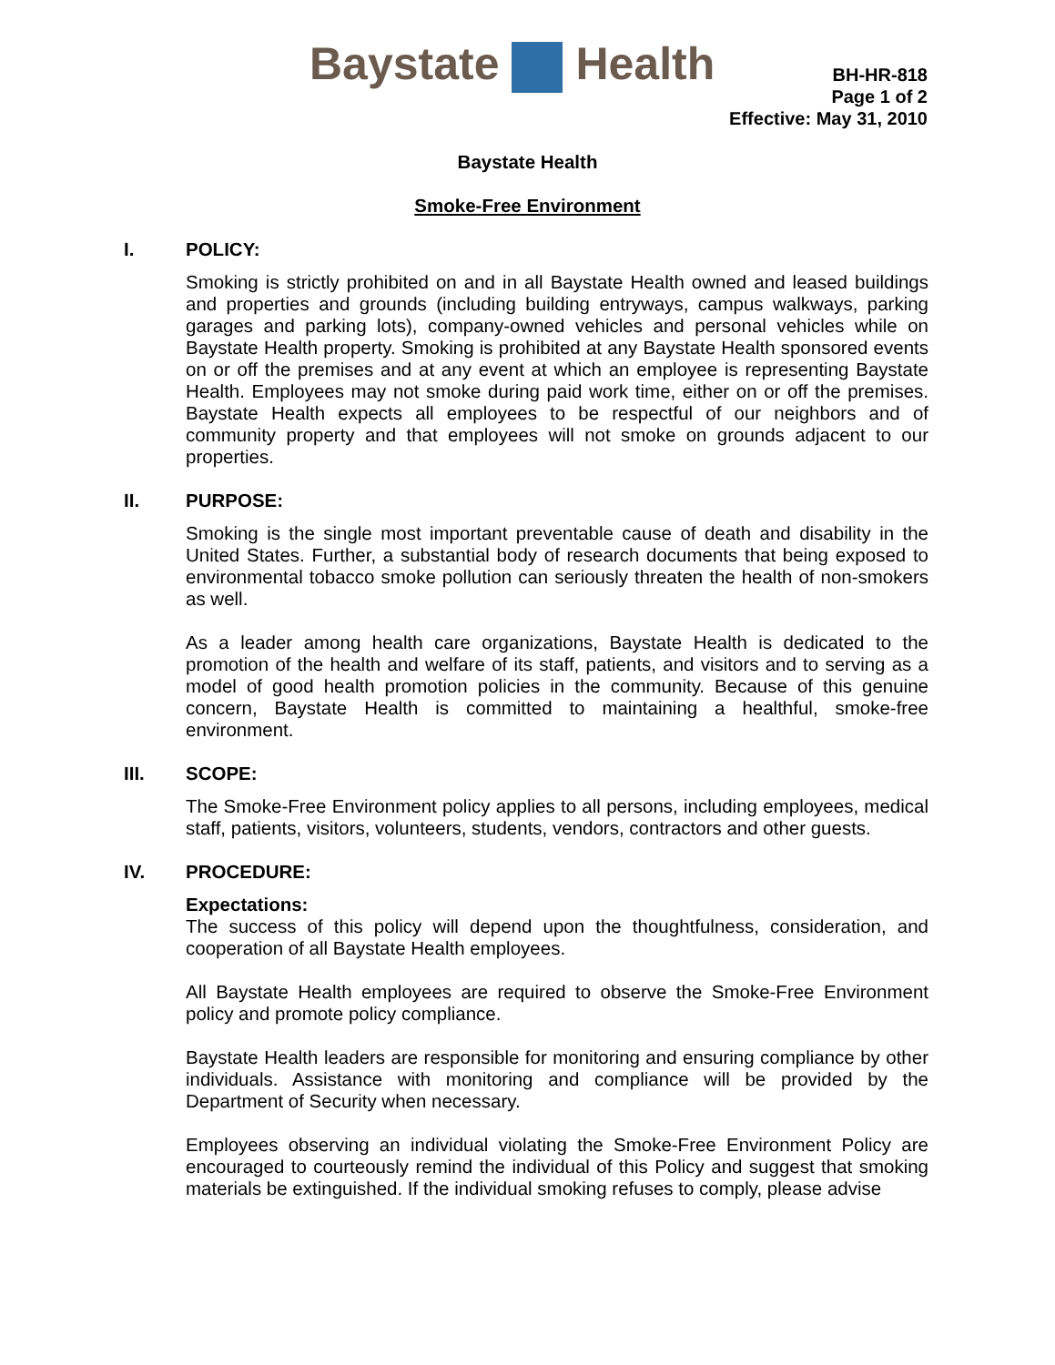Baystate Health
BH-HR-818
Page 1 of 2
Effective: May 31, 2010
Baystate Health
Smoke-Free Environment
I. POLICY:
Smoking is strictly prohibited on and in all Baystate Health owned and leased buildings and properties and grounds (including building entryways, campus walkways, parking garages and parking lots), company-owned vehicles and personal vehicles while on Baystate Health property. Smoking is prohibited at any Baystate Health sponsored events on or off the premises and at any event at which an employee is representing Baystate Health. Employees may not smoke during paid work time, either on or off the premises. Baystate Health expects all employees to be respectful of our neighbors and of community property and that employees will not smoke on grounds adjacent to our properties.
II. PURPOSE:
Smoking is the single most important preventable cause of death and disability in the United States. Further, a substantial body of research documents that being exposed to environmental tobacco smoke pollution can seriously threaten the health of non-smokers as well.
As a leader among health care organizations, Baystate Health is dedicated to the promotion of the health and welfare of its staff, patients, and visitors and to serving as a model of good health promotion policies in the community. Because of this genuine concern, Baystate Health is committed to maintaining a healthful, smoke-free environment.
III. SCOPE:
The Smoke-Free Environment policy applies to all persons, including employees, medical staff, patients, visitors, volunteers, students, vendors, contractors and other guests.
IV. PROCEDURE:
Expectations:
The success of this policy will depend upon the thoughtfulness, consideration, and cooperation of all Baystate Health employees.
All Baystate Health employees are required to observe the Smoke-Free Environment policy and promote policy compliance.
Baystate Health leaders are responsible for monitoring and ensuring compliance by other individuals. Assistance with monitoring and compliance will be provided by the Department of Security when necessary.
Employees observing an individual violating the Smoke-Free Environment Policy are encouraged to courteously remind the individual of this Policy and suggest that smoking materials be extinguished. If the individual smoking refuses to comply, please advise